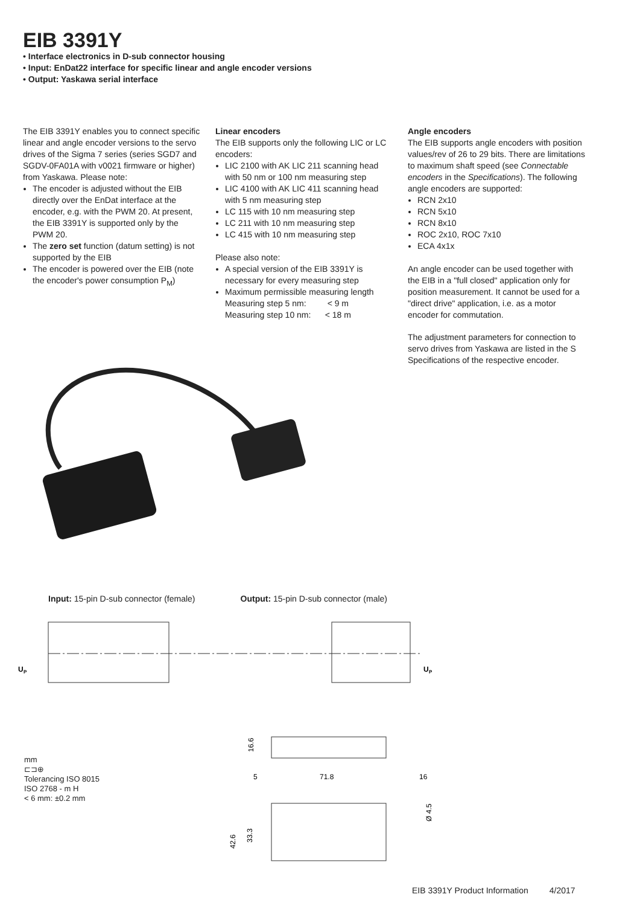EIB 3391Y
• Interface electronics in D-sub connector housing
• Input: EnDat22 interface for specific linear and angle encoder versions
• Output: Yaskawa serial interface
The EIB 3391Y enables you to connect specific linear and angle encoder versions to the servo drives of the Sigma 7 series (series SGD7 and SGDV-0FA01A with v0021 firmware or higher) from Yaskawa. Please note:
The encoder is adjusted without the EIB directly over the EnDat interface at the encoder, e.g. with the PWM 20. At present, the EIB 3391Y is supported only by the PWM 20.
The zero set function (datum setting) is not supported by the EIB
The encoder is powered over the EIB (note the encoder's power consumption P<sub>M</sub>)
Linear encoders
The EIB supports only the following LIC or LC encoders:
LIC 2100 with AK LIC 211 scanning head with 50 nm or 100 nm measuring step
LIC 4100 with AK LIC 411 scanning head with 5 nm measuring step
LC 115 with 10 nm measuring step
LC 211 with 10 nm measuring step
LC 415 with 10 nm measuring step
Please also note:
A special version of the EIB 3391Y is necessary for every measuring step
Maximum permissible measuring length
Measuring step 5 nm: < 9 m
Measuring step 10 nm: < 18 m
Angle encoders
The EIB supports angle encoders with position values/rev of 26 to 29 bits. There are limitations to maximum shaft speed (see Connectable encoders in the Specifications). The following angle encoders are supported:
RCN 2x10
RCN 5x10
RCN 8x10
ROC 2x10, ROC 7x10
ECA 4x1x
An angle encoder can be used together with the EIB in a "full closed" application only for position measurement. It cannot be used for a "direct drive" application, i.e. as a motor encoder for commutation.
The adjustment parameters for connection to servo drives from Yaskawa are listed in the S Specifications of the respective encoder.
Input: 15-pin D-sub connector (female)
Output: 15-pin D-sub connector (male)
U
P
U
P
mm
⊏⊐⊕
Tolerancing ISO 8015
ISO 2768 - m H
< 6 mm: ±0.2 mm
16.6
5
71.8
16
42.6
33.3
Ø 4.5
EIB 3391Y Product Information 4/2017